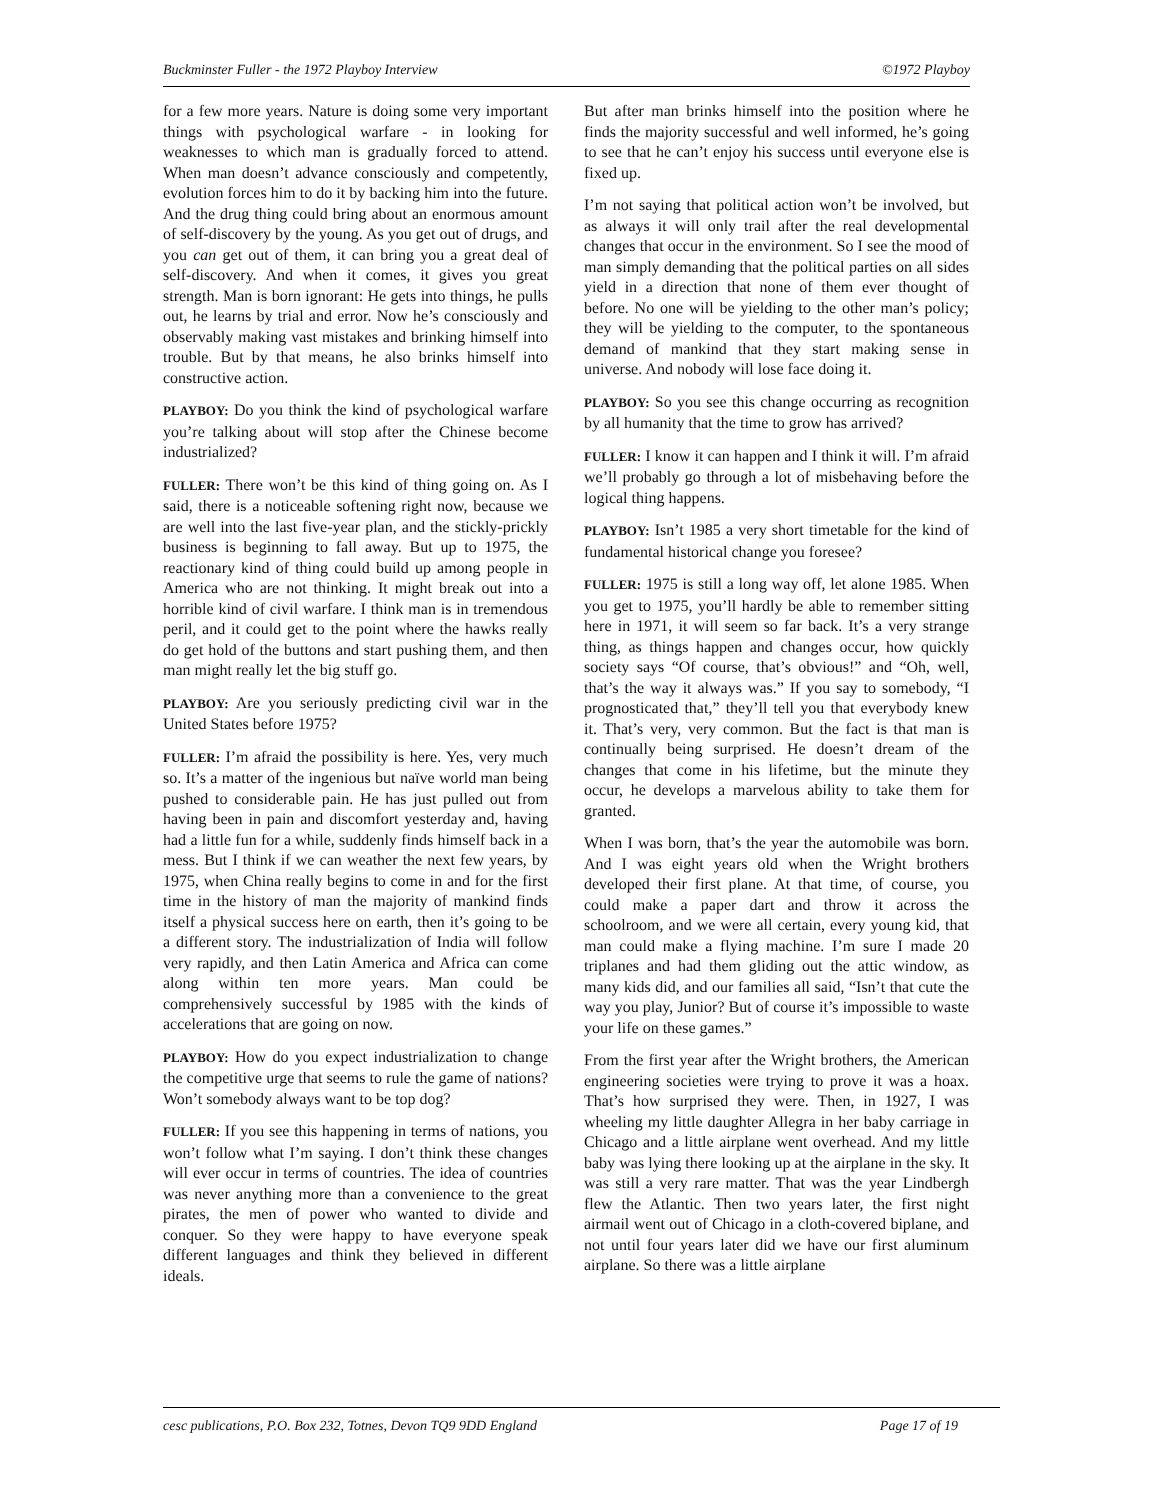Buckminster Fuller - the 1972 Playboy Interview ©1972 Playboy
for a few more years. Nature is doing some very important things with psychological warfare - in looking for weaknesses to which man is gradually forced to attend. When man doesn’t advance consciously and competently, evolution forces him to do it by backing him into the future. And the drug thing could bring about an enormous amount of self-discovery by the young. As you get out of drugs, and you can get out of them, it can bring you a great deal of self-discovery. And when it comes, it gives you great strength. Man is born ignorant: He gets into things, he pulls out, he learns by trial and error. Now he’s consciously and observably making vast mistakes and brinking himself into trouble. But by that means, he also brinks himself into constructive action.
PLAYBOY: Do you think the kind of psychological warfare you’re talking about will stop after the Chinese become industrialized?
FULLER: There won’t be this kind of thing going on. As I said, there is a noticeable softening right now, because we are well into the last five-year plan, and the stickly-prickly business is beginning to fall away. But up to 1975, the reactionary kind of thing could build up among people in America who are not thinking. It might break out into a horrible kind of civil warfare. I think man is in tremendous peril, and it could get to the point where the hawks really do get hold of the buttons and start pushing them, and then man might really let the big stuff go.
PLAYBOY: Are you seriously predicting civil war in the United States before 1975?
FULLER: I’m afraid the possibility is here. Yes, very much so. It’s a matter of the ingenious but naïve world man being pushed to considerable pain. He has just pulled out from having been in pain and discomfort yesterday and, having had a little fun for a while, suddenly finds himself back in a mess. But I think if we can weather the next few years, by 1975, when China really begins to come in and for the first time in the history of man the majority of mankind finds itself a physical success here on earth, then it’s going to be a different story. The industrialization of India will follow very rapidly, and then Latin America and Africa can come along within ten more years. Man could be comprehensively successful by 1985 with the kinds of accelerations that are going on now.
PLAYBOY: How do you expect industrialization to change the competitive urge that seems to rule the game of nations? Won’t somebody always want to be top dog?
FULLER: If you see this happening in terms of nations, you won’t follow what I’m saying. I don’t think these changes will ever occur in terms of countries. The idea of countries was never anything more than a convenience to the great pirates, the men of power who wanted to divide and conquer. So they were happy to have everyone speak different languages and think they believed in different ideals.
But after man brinks himself into the position where he finds the majority successful and well informed, he’s going to see that he can’t enjoy his success until everyone else is fixed up.
I’m not saying that political action won’t be involved, but as always it will only trail after the real developmental changes that occur in the environment. So I see the mood of man simply demanding that the political parties on all sides yield in a direction that none of them ever thought of before. No one will be yielding to the other man’s policy; they will be yielding to the computer, to the spontaneous demand of mankind that they start making sense in universe. And nobody will lose face doing it.
PLAYBOY: So you see this change occurring as recognition by all humanity that the time to grow has arrived?
FULLER: I know it can happen and I think it will. I’m afraid we’ll probably go through a lot of misbehaving before the logical thing happens.
PLAYBOY: Isn’t 1985 a very short timetable for the kind of fundamental historical change you foresee?
FULLER: 1975 is still a long way off, let alone 1985. When you get to 1975, you’ll hardly be able to remember sitting here in 1971, it will seem so far back. It’s a very strange thing, as things happen and changes occur, how quickly society says “Of course, that’s obvious!” and “Oh, well, that’s the way it always was.” If you say to somebody, “I prognosticated that,” they’ll tell you that everybody knew it. That’s very, very common. But the fact is that man is continually being surprised. He doesn’t dream of the changes that come in his lifetime, but the minute they occur, he develops a marvelous ability to take them for granted.
When I was born, that’s the year the automobile was born. And I was eight years old when the Wright brothers developed their first plane. At that time, of course, you could make a paper dart and throw it across the schoolroom, and we were all certain, every young kid, that man could make a flying machine. I’m sure I made 20 triplanes and had them gliding out the attic window, as many kids did, and our families all said, “Isn’t that cute the way you play, Junior? But of course it’s impossible to waste your life on these games.”
From the first year after the Wright brothers, the American engineering societies were trying to prove it was a hoax. That’s how surprised they were. Then, in 1927, I was wheeling my little daughter Allegra in her baby carriage in Chicago and a little airplane went overhead. And my little baby was lying there looking up at the airplane in the sky. It was still a very rare matter. That was the year Lindbergh flew the Atlantic. Then two years later, the first night airmail went out of Chicago in a cloth-covered biplane, and not until four years later did we have our first aluminum airplane. So there was a little airplane
cesc publications, P.O. Box 232, Totnes, Devon TQ9 9DD England Page 17 of 19